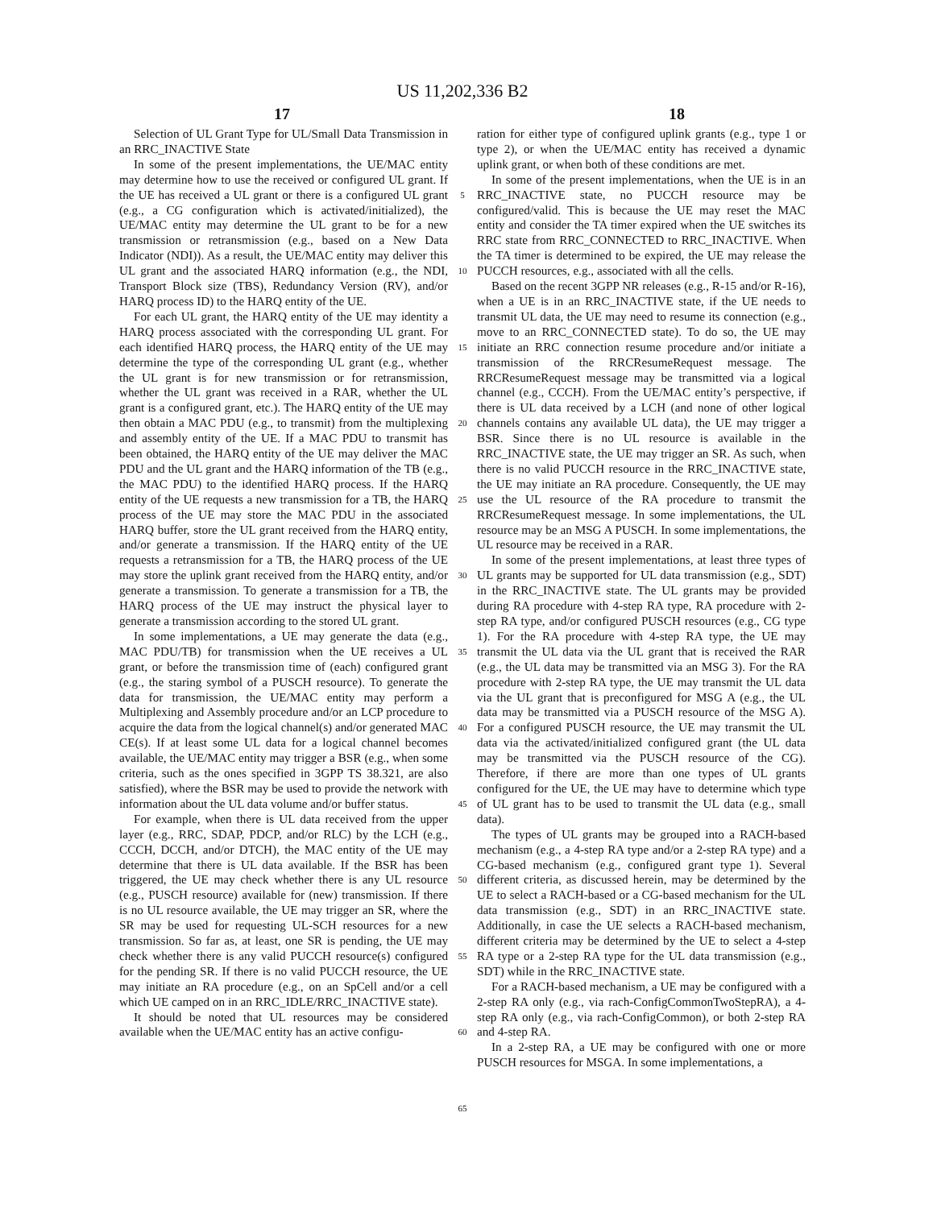US 11,202,336 B2
17 18
Selection of UL Grant Type for UL/Small Data Transmission in an RRC_INACTIVE State
In some of the present implementations, the UE/MAC entity may determine how to use the received or configured UL grant. If the UE has received a UL grant or there is a configured UL grant (e.g., a CG configuration which is activated/initialized), the UE/MAC entity may determine the UL grant to be for a new transmission or retransmission (e.g., based on a New Data Indicator (NDI)). As a result, the UE/MAC entity may deliver this UL grant and the associated HARQ information (e.g., the NDI, Transport Block size (TBS), Redundancy Version (RV), and/or HARQ process ID) to the HARQ entity of the UE.
For each UL grant, the HARQ entity of the UE may identity a HARQ process associated with the corresponding UL grant. For each identified HARQ process, the HARQ entity of the UE may determine the type of the corresponding UL grant (e.g., whether the UL grant is for new transmission or for retransmission, whether the UL grant was received in a RAR, whether the UL grant is a configured grant, etc.). The HARQ entity of the UE may then obtain a MAC PDU (e.g., to transmit) from the multiplexing and assembly entity of the UE. If a MAC PDU to transmit has been obtained, the HARQ entity of the UE may deliver the MAC PDU and the UL grant and the HARQ information of the TB (e.g., the MAC PDU) to the identified HARQ process. If the HARQ entity of the UE requests a new transmission for a TB, the HARQ process of the UE may store the MAC PDU in the associated HARQ buffer, store the UL grant received from the HARQ entity, and/or generate a transmission. If the HARQ entity of the UE requests a retransmission for a TB, the HARQ process of the UE may store the uplink grant received from the HARQ entity, and/or generate a transmission. To generate a transmission for a TB, the HARQ process of the UE may instruct the physical layer to generate a transmission according to the stored UL grant.
In some implementations, a UE may generate the data (e.g., MAC PDU/TB) for transmission when the UE receives a UL grant, or before the transmission time of (each) configured grant (e.g., the staring symbol of a PUSCH resource). To generate the data for transmission, the UE/MAC entity may perform a Multiplexing and Assembly procedure and/or an LCP procedure to acquire the data from the logical channel(s) and/or generated MAC CE(s). If at least some UL data for a logical channel becomes available, the UE/MAC entity may trigger a BSR (e.g., when some criteria, such as the ones specified in 3GPP TS 38.321, are also satisfied), where the BSR may be used to provide the network with information about the UL data volume and/or buffer status.
For example, when there is UL data received from the upper layer (e.g., RRC, SDAP, PDCP, and/or RLC) by the LCH (e.g., CCCH, DCCH, and/or DTCH), the MAC entity of the UE may determine that there is UL data available. If the BSR has been triggered, the UE may check whether there is any UL resource (e.g., PUSCH resource) available for (new) transmission. If there is no UL resource available, the UE may trigger an SR, where the SR may be used for requesting UL-SCH resources for a new transmission. So far as, at least, one SR is pending, the UE may check whether there is any valid PUCCH resource(s) configured for the pending SR. If there is no valid PUCCH resource, the UE may initiate an RA procedure (e.g., on an SpCell and/or a cell which UE camped on in an RRC_IDLE/RRC_INACTIVE state).
It should be noted that UL resources may be considered available when the UE/MAC entity has an active configu-
5
10
15
20
25
30
35
40
45
50
55
60
65
ration for either type of configured uplink grants (e.g., type 1 or type 2), or when the UE/MAC entity has received a dynamic uplink grant, or when both of these conditions are met.
In some of the present implementations, when the UE is in an RRC_INACTIVE state, no PUCCH resource may be configured/valid. This is because the UE may reset the MAC entity and consider the TA timer expired when the UE switches its RRC state from RRC_CONNECTED to RRC_INACTIVE. When the TA timer is determined to be expired, the UE may release the PUCCH resources, e.g., associated with all the cells.
Based on the recent 3GPP NR releases (e.g., R-15 and/or R-16), when a UE is in an RRC_INACTIVE state, if the UE needs to transmit UL data, the UE may need to resume its connection (e.g., move to an RRC_CONNECTED state). To do so, the UE may initiate an RRC connection resume procedure and/or initiate a transmission of the RRCResumeRequest message. The RRCResumeRequest message may be transmitted via a logical channel (e.g., CCCH). From the UE/MAC entity’s perspective, if there is UL data received by a LCH (and none of other logical channels contains any available UL data), the UE may trigger a BSR. Since there is no UL resource is available in the RRC_INACTIVE state, the UE may trigger an SR. As such, when there is no valid PUCCH resource in the RRC_INACTIVE state, the UE may initiate an RA procedure. Consequently, the UE may use the UL resource of the RA procedure to transmit the RRCResumeRequest message. In some implementations, the UL resource may be an MSG A PUSCH. In some implementations, the UL resource may be received in a RAR.
In some of the present implementations, at least three types of UL grants may be supported for UL data transmission (e.g., SDT) in the RRC_INACTIVE state. The UL grants may be provided during RA procedure with 4-step RA type, RA procedure with 2-step RA type, and/or configured PUSCH resources (e.g., CG type 1). For the RA procedure with 4-step RA type, the UE may transmit the UL data via the UL grant that is received the RAR (e.g., the UL data may be transmitted via an MSG 3). For the RA procedure with 2-step RA type, the UE may transmit the UL data via the UL grant that is preconfigured for MSG A (e.g., the UL data may be transmitted via a PUSCH resource of the MSG A). For a configured PUSCH resource, the UE may transmit the UL data via the activated/initialized configured grant (the UL data may be transmitted via the PUSCH resource of the CG). Therefore, if there are more than one types of UL grants configured for the UE, the UE may have to determine which type of UL grant has to be used to transmit the UL data (e.g., small data).
The types of UL grants may be grouped into a RACH-based mechanism (e.g., a 4-step RA type and/or a 2-step RA type) and a CG-based mechanism (e.g., configured grant type 1). Several different criteria, as discussed herein, may be determined by the UE to select a RACH-based or a CG-based mechanism for the UL data transmission (e.g., SDT) in an RRC_INACTIVE state. Additionally, in case the UE selects a RACH-based mechanism, different criteria may be determined by the UE to select a 4-step RA type or a 2-step RA type for the UL data transmission (e.g., SDT) while in the RRC_INACTIVE state.
For a RACH-based mechanism, a UE may be configured with a 2-step RA only (e.g., via rach-ConfigCommonTwoStepRA), a 4-step RA only (e.g., via rach-ConfigCommon), or both 2-step RA and 4-step RA.
In a 2-step RA, a UE may be configured with one or more PUSCH resources for MSGA. In some implementations, a